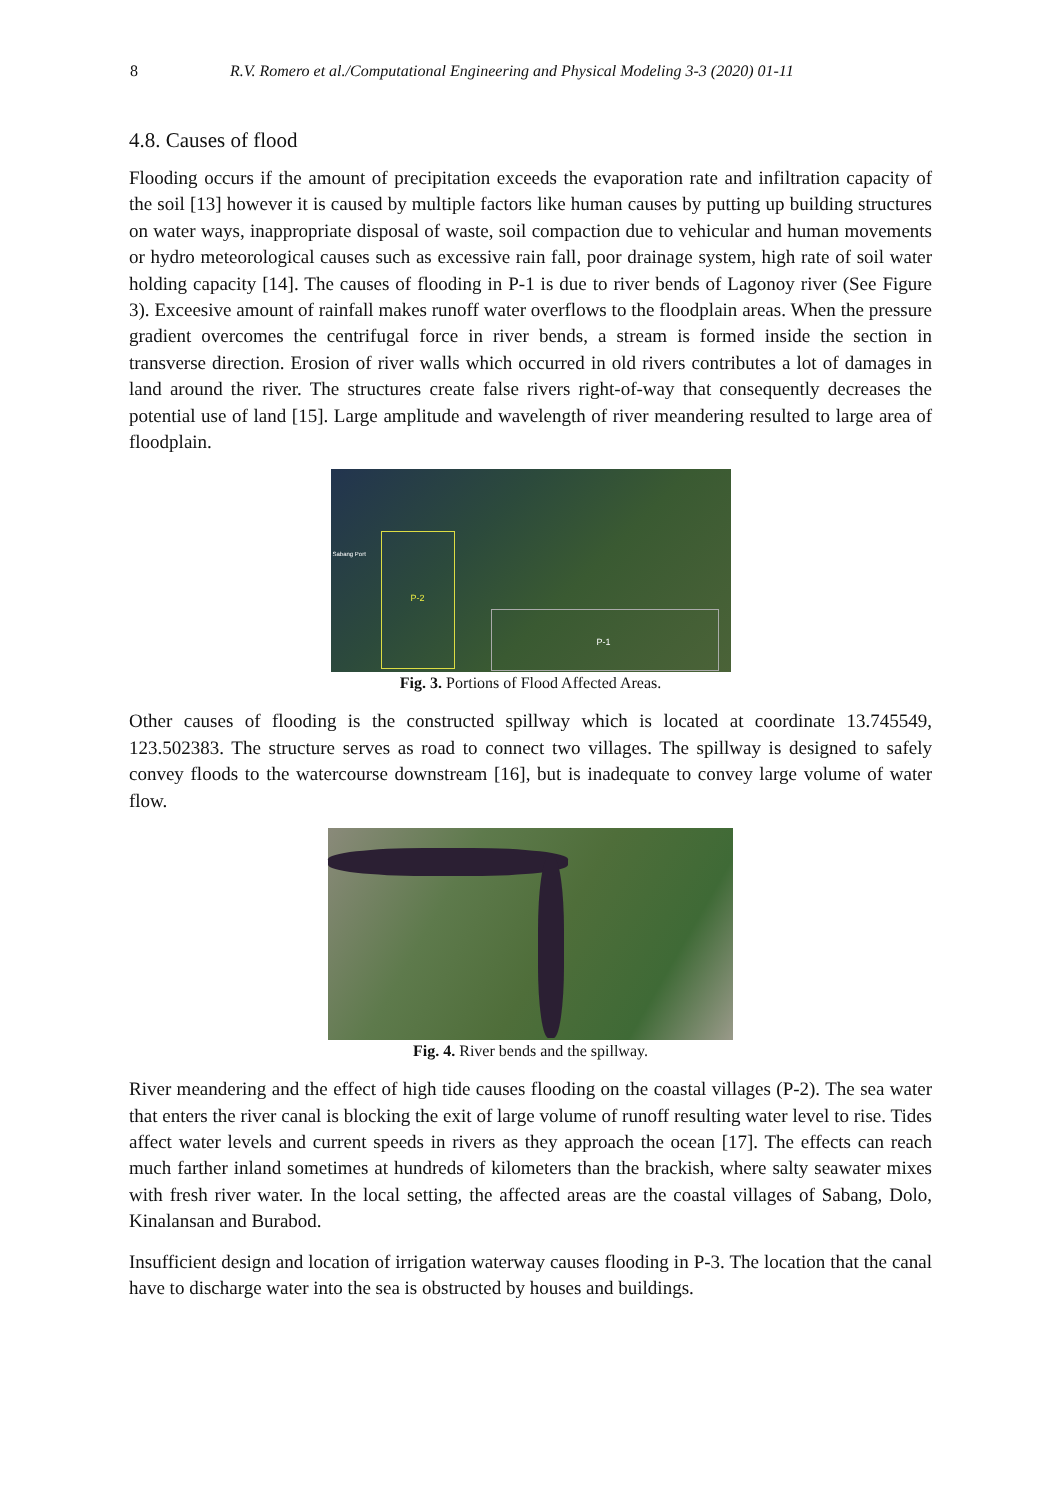8 R.V. Romero et al./Computational Engineering and Physical Modeling 3-3 (2020) 01-11
4.8. Causes of flood
Flooding occurs if the amount of precipitation exceeds the evaporation rate and infiltration capacity of the soil [13] however it is caused by multiple factors like human causes by putting up building structures on water ways, inappropriate disposal of waste, soil compaction due to vehicular and human movements or hydro meteorological causes such as excessive rain fall, poor drainage system, high rate of soil water holding capacity [14]. The causes of flooding in P-1 is due to river bends of Lagonoy river (See Figure 3). Exceesive amount of rainfall makes runoff water overflows to the floodplain areas. When the pressure gradient overcomes the centrifugal force in river bends, a stream is formed inside the section in transverse direction. Erosion of river walls which occurred in old rivers contributes a lot of damages in land around the river. The structures create false rivers right-of-way that consequently decreases the potential use of land [15]. Large amplitude and wavelength of river meandering resulted to large area of floodplain.
P-2
P-1
Sabang Port
Fig. 3. Portions of Flood Affected Areas.
Other causes of flooding is the constructed spillway which is located at coordinate 13.745549, 123.502383. The structure serves as road to connect two villages. The spillway is designed to safely convey floods to the watercourse downstream [16], but is inadequate to convey large volume of water flow.
Fig. 4. River bends and the spillway.
River meandering and the effect of high tide causes flooding on the coastal villages (P-2). The sea water that enters the river canal is blocking the exit of large volume of runoff resulting water level to rise. Tides affect water levels and current speeds in rivers as they approach the ocean [17]. The effects can reach much farther inland sometimes at hundreds of kilometers than the brackish, where salty seawater mixes with fresh river water. In the local setting, the affected areas are the coastal villages of Sabang, Dolo, Kinalansan and Burabod.
Insufficient design and location of irrigation waterway causes flooding in P-3. The location that the canal have to discharge water into the sea is obstructed by houses and buildings.